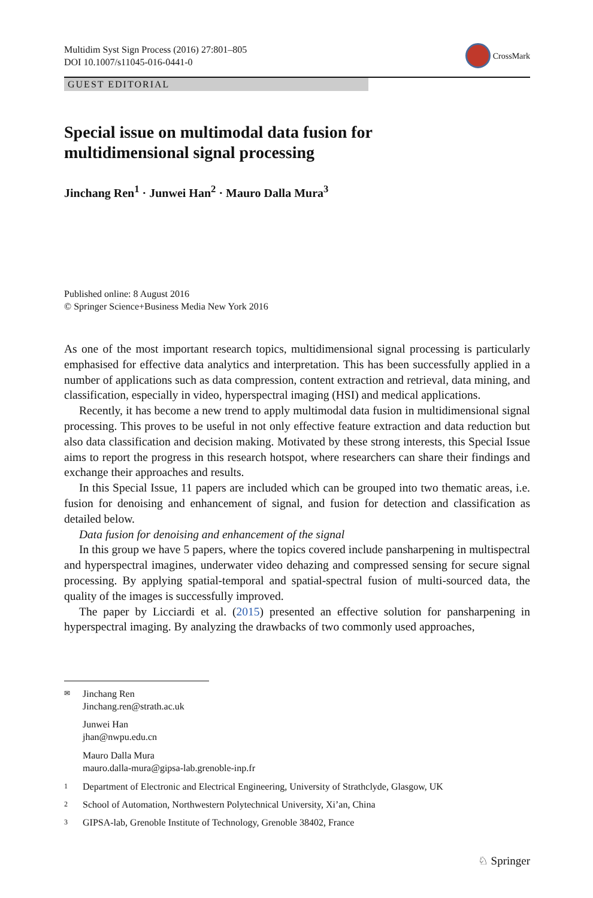Multidim Syst Sign Process (2016) 27:801–805
DOI 10.1007/s11045-016-0441-0
CrossMark
GUEST EDITORIAL
Special issue on multimodal data fusion for
multidimensional signal processing
Jinchang Ren<sup>1</sup> · Junwei Han<sup>2</sup> · Mauro Dalla Mura<sup>3</sup>
Published online: 8 August 2016
© Springer Science+Business Media New York 2016
As one of the most important research topics, multidimensional signal processing is particularly emphasised for effective data analytics and interpretation. This has been successfully applied in a number of applications such as data compression, content extraction and retrieval, data mining, and classification, especially in video, hyperspectral imaging (HSI) and medical applications.
Recently, it has become a new trend to apply multimodal data fusion in multidimensional signal processing. This proves to be useful in not only effective feature extraction and data reduction but also data classification and decision making. Motivated by these strong interests, this Special Issue aims to report the progress in this research hotspot, where researchers can share their findings and exchange their approaches and results.
In this Special Issue, 11 papers are included which can be grouped into two thematic areas, i.e. fusion for denoising and enhancement of signal, and fusion for detection and classification as detailed below.
Data fusion for denoising and enhancement of the signal
In this group we have 5 papers, where the topics covered include pansharpening in multispectral and hyperspectral imagines, underwater video dehazing and compressed sensing for secure signal processing. By applying spatial-temporal and spatial-spectral fusion of multi-sourced data, the quality of the images is successfully improved.
The paper by Licciardi et al. (2015) presented an effective solution for pansharpening in hyperspectral imaging. By analyzing the drawbacks of two commonly used approaches,
✉
Jinchang Ren
Jinchang.ren@strath.ac.uk
Junwei Han
jhan@nwpu.edu.cn
Mauro Dalla Mura
mauro.dalla-mura@gipsa-lab.grenoble-inp.fr
1
Department of Electronic and Electrical Engineering, University of Strathclyde, Glasgow, UK
2
School of Automation, Northwestern Polytechnical University, Xi’an, China
3
GIPSA-lab, Grenoble Institute of Technology, Grenoble 38402, France
♘ Springer